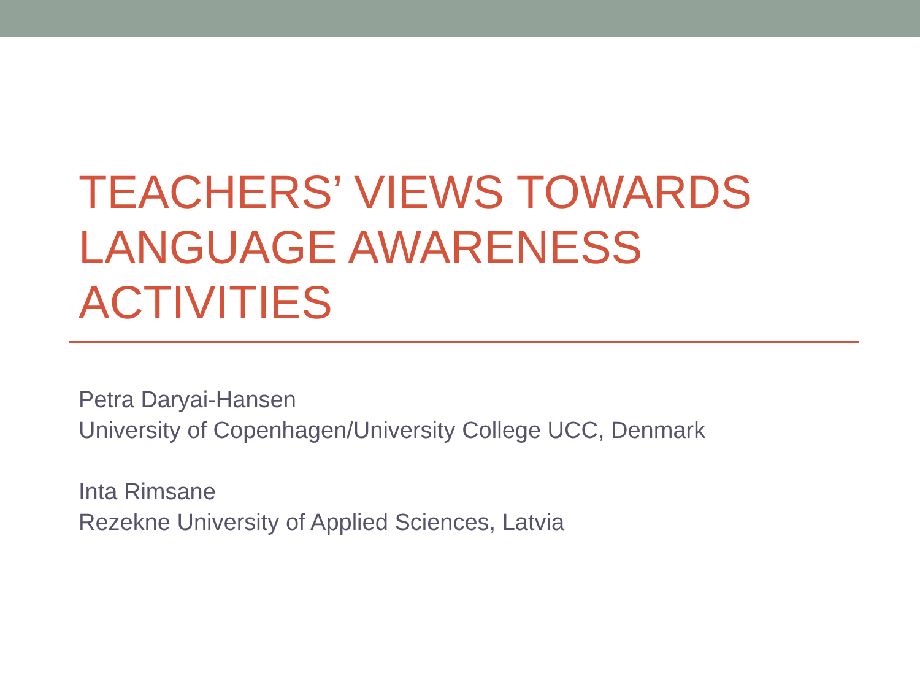TEACHERS’ VIEWS TOWARDS
LANGUAGE AWARENESS
ACTIVITIES
Petra Daryai-Hansen
University of Copenhagen/University College UCC, Denmark
Inta Rimsane
Rezekne University of Applied Sciences, Latvia